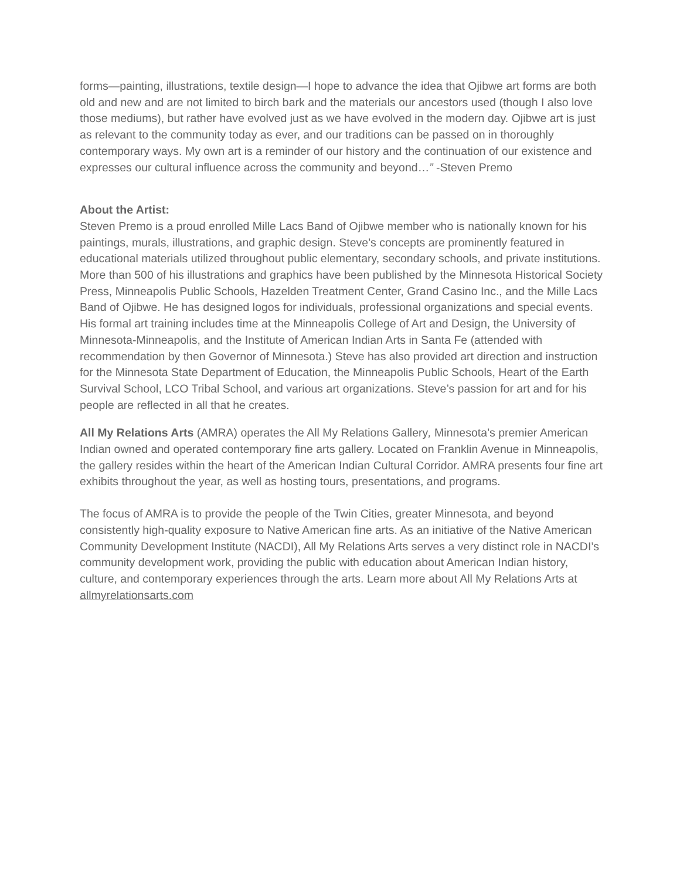forms—painting, illustrations, textile design—I hope to advance the idea that Ojibwe art forms are both old and new and are not limited to birch bark and the materials our ancestors used (though I also love those mediums), but rather have evolved just as we have evolved in the modern day. Ojibwe art is just as relevant to the community today as ever, and our traditions can be passed on in thoroughly contemporary ways. My own art is a reminder of our history and the continuation of our existence and expresses our cultural influence across the community and beyond…” -Steven Premo
About the Artist:
Steven Premo is a proud enrolled Mille Lacs Band of Ojibwe member who is nationally known for his paintings, murals, illustrations, and graphic design. Steve’s concepts are prominently featured in educational materials utilized throughout public elementary, secondary schools, and private institutions. More than 500 of his illustrations and graphics have been published by the Minnesota Historical Society Press, Minneapolis Public Schools, Hazelden Treatment Center, Grand Casino Inc., and the Mille Lacs Band of Ojibwe. He has designed logos for individuals, professional organizations and special events. His formal art training includes time at the Minneapolis College of Art and Design, the University of Minnesota-Minneapolis, and the Institute of American Indian Arts in Santa Fe (attended with recommendation by then Governor of Minnesota.) Steve has also provided art direction and instruction for the Minnesota State Department of Education, the Minneapolis Public Schools, Heart of the Earth Survival School, LCO Tribal School, and various art organizations. Steve’s passion for art and for his people are reflected in all that he creates.
All My Relations Arts (AMRA) operates the All My Relations Gallery, Minnesota’s premier American Indian owned and operated contemporary fine arts gallery. Located on Franklin Avenue in Minneapolis, the gallery resides within the heart of the American Indian Cultural Corridor. AMRA presents four fine art exhibits throughout the year, as well as hosting tours, presentations, and programs.
The focus of AMRA is to provide the people of the Twin Cities, greater Minnesota, and beyond consistently high-quality exposure to Native American fine arts. As an initiative of the Native American Community Development Institute (NACDI), All My Relations Arts serves a very distinct role in NACDI’s community development work, providing the public with education about American Indian history, culture, and contemporary experiences through the arts. Learn more about All My Relations Arts at allmyrelationsarts.com